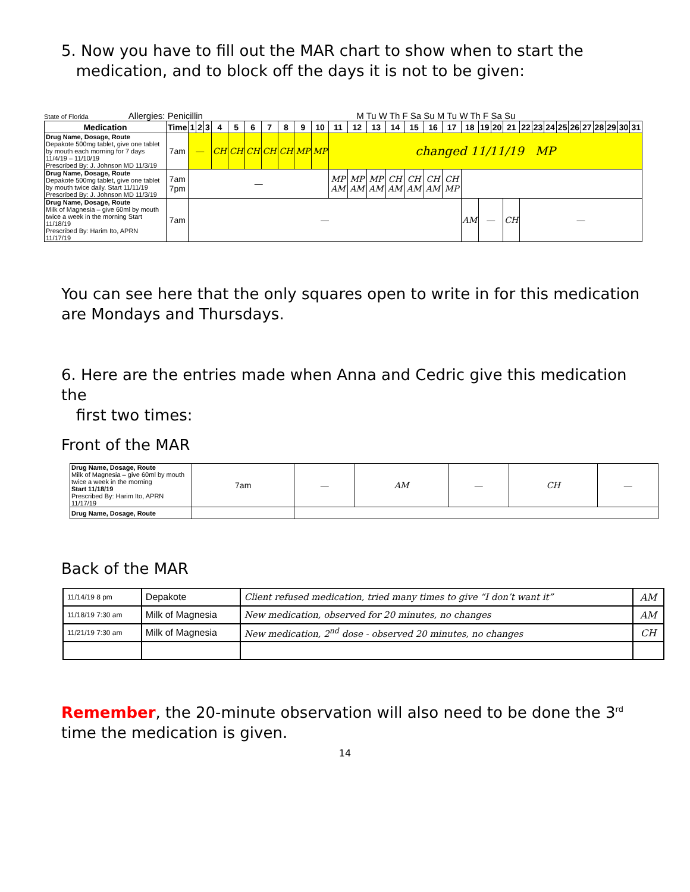5. Now you have to fill out the MAR chart to show when to start the
medication, and to block off the days it is not to be given:
State of Florida Allergies: Penicillin M Tu W Th F Sa Su M Tu W Th F Sa Su
| Medication | Time | 1 | 2 | 3 | 4 | 5 | 6 | 7 | 8 | 9 | 10 | 11 | 12 | 13 | 14 | 15 | 16 | 17 | 18 | 19 | 20 | 21 | 22 | 23 | 24 | 25 | 26 | 27 | 28 | 29 | 30 | 31 |
| --- | --- | --- | --- | --- | --- | --- | --- | --- | --- | --- | --- | --- | --- | --- | --- | --- | --- | --- | --- | --- | --- | --- | --- | --- | --- | --- | --- | --- | --- | --- | --- | --- |
| Drug Name, Dosage, Route Depakote 500mg tablet, give one tablet by mouth each morning for 7 days 11/4/19 – 11/10/19 Prescribed By: J. Johnson MD 11/3/19 | 7am | — | | | CH | CH | CH | CH | CH | MP | MP | changed 11/11/19 MP | | | | | | | | | | | | | | | | | | | | |
| Drug Name, Dosage, Route Depakote 500mg tablet, give one tablet by mouth twice daily. Start 11/11/19 Prescribed By: J. Johnson MD 11/3/19 | 7am 7pm | — | | | | | | | | | | MP AM | MP AM | MP AM | CH AM | CH AM | CH AM | CH MP | | | | | | | | | | | | | | |
| Drug Name, Dosage, Route Milk of Magnesia – give 60ml by mouth twice a week in the morning Start 11/18/19 Prescribed By: Harim Ito, APRN 11/17/19 | 7am | — | | | | | | | | | | | | | | | | | AM | — | | CH | — | | | | | | | | | |
You can see here that the only squares open to write in for this medication are Mondays and Thursdays.
6. Here are the entries made when Anna and Cedric give this medication the
first two times:
Front of the MAR
| Drug Name, Dosage, Route Milk of Magnesia – give 60ml by mouth twice a week in the morning Start 11/18/19 Prescribed By: Harim Ito, APRN 11/17/19 | 7am | — | AM | — | CH | — |
| Drug Name, Dosage, Route | | | | | | |
Back of the MAR
| 11/14/19 8 pm | Depakote | Client refused medication, tried many times to give “I don’t want it” | AM |
| 11/18/19 7:30 am | Milk of Magnesia | New medication, observed for 20 minutes, no changes | AM |
| 11/21/19 7:30 am | Milk of Magnesia | New medication, 2<sup>nd</sup> dose - observed 20 minutes, no changes | CH |
Remember, the 20-minute observation will also need to be done the 3<sup>rd</sup> time the medication is given.
14